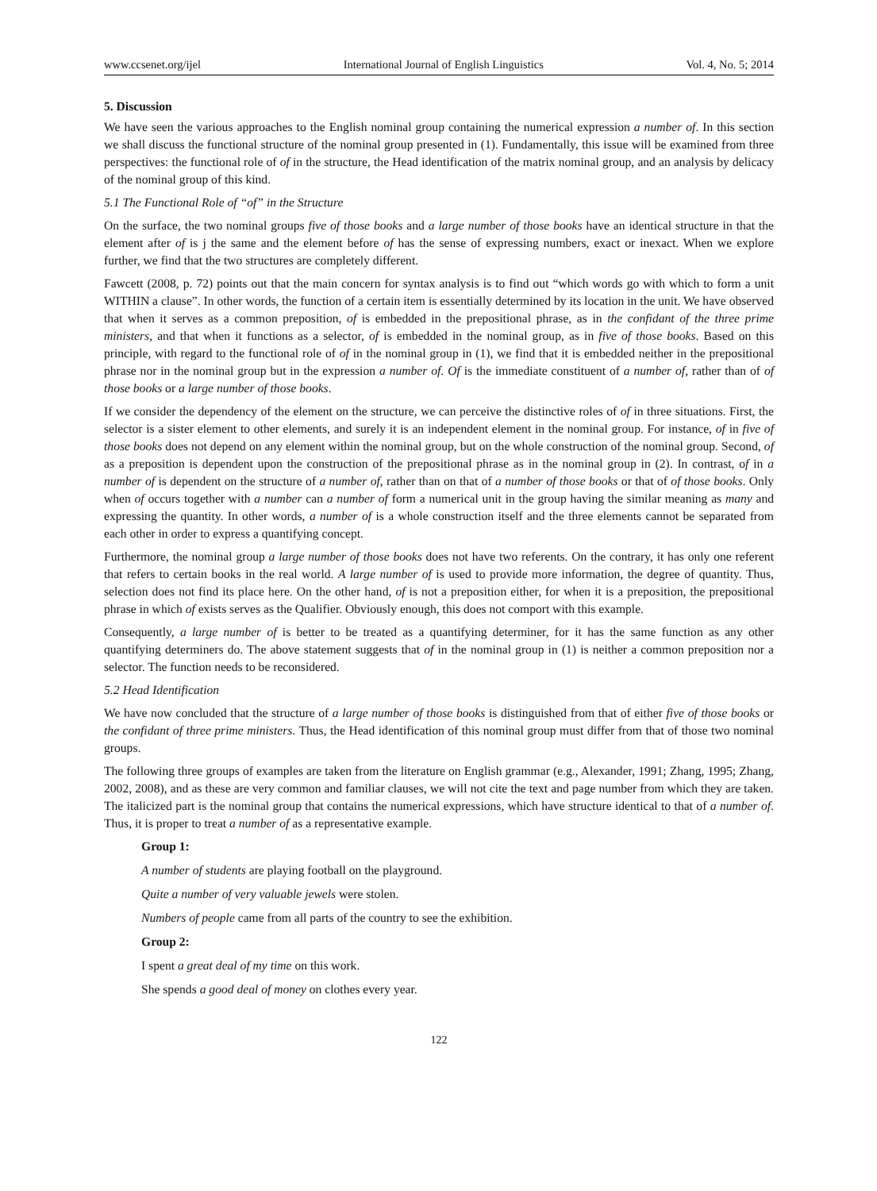www.ccsenet.org/ijel International Journal of English Linguistics Vol. 4, No. 5; 2014
5. Discussion
We have seen the various approaches to the English nominal group containing the numerical expression a number of. In this section we shall discuss the functional structure of the nominal group presented in (1). Fundamentally, this issue will be examined from three perspectives: the functional role of of in the structure, the Head identification of the matrix nominal group, and an analysis by delicacy of the nominal group of this kind.
5.1 The Functional Role of “of” in the Structure
On the surface, the two nominal groups five of those books and a large number of those books have an identical structure in that the element after of is j the same and the element before of has the sense of expressing numbers, exact or inexact. When we explore further, we find that the two structures are completely different.
Fawcett (2008, p. 72) points out that the main concern for syntax analysis is to find out “which words go with which to form a unit WITHIN a clause”. In other words, the function of a certain item is essentially determined by its location in the unit. We have observed that when it serves as a common preposition, of is embedded in the prepositional phrase, as in the confidant of the three prime ministers, and that when it functions as a selector, of is embedded in the nominal group, as in five of those books. Based on this principle, with regard to the functional role of of in the nominal group in (1), we find that it is embedded neither in the prepositional phrase nor in the nominal group but in the expression a number of. Of is the immediate constituent of a number of, rather than of of those books or a large number of those books.
If we consider the dependency of the element on the structure, we can perceive the distinctive roles of of in three situations. First, the selector is a sister element to other elements, and surely it is an independent element in the nominal group. For instance, of in five of those books does not depend on any element within the nominal group, but on the whole construction of the nominal group. Second, of as a preposition is dependent upon the construction of the prepositional phrase as in the nominal group in (2). In contrast, of in a number of is dependent on the structure of a number of, rather than on that of a number of those books or that of of those books. Only when of occurs together with a number can a number of form a numerical unit in the group having the similar meaning as many and expressing the quantity. In other words, a number of is a whole construction itself and the three elements cannot be separated from each other in order to express a quantifying concept.
Furthermore, the nominal group a large number of those books does not have two referents. On the contrary, it has only one referent that refers to certain books in the real world. A large number of is used to provide more information, the degree of quantity. Thus, selection does not find its place here. On the other hand, of is not a preposition either, for when it is a preposition, the prepositional phrase in which of exists serves as the Qualifier. Obviously enough, this does not comport with this example.
Consequently, a large number of is better to be treated as a quantifying determiner, for it has the same function as any other quantifying determiners do. The above statement suggests that of in the nominal group in (1) is neither a common preposition nor a selector. The function needs to be reconsidered.
5.2 Head Identification
We have now concluded that the structure of a large number of those books is distinguished from that of either five of those books or the confidant of three prime ministers. Thus, the Head identification of this nominal group must differ from that of those two nominal groups.
The following three groups of examples are taken from the literature on English grammar (e.g., Alexander, 1991; Zhang, 1995; Zhang, 2002, 2008), and as these are very common and familiar clauses, we will not cite the text and page number from which they are taken. The italicized part is the nominal group that contains the numerical expressions, which have structure identical to that of a number of. Thus, it is proper to treat a number of as a representative example.
Group 1:
A number of students are playing football on the playground.
Quite a number of very valuable jewels were stolen.
Numbers of people came from all parts of the country to see the exhibition.
Group 2:
I spent a great deal of my time on this work.
She spends a good deal of money on clothes every year.
122